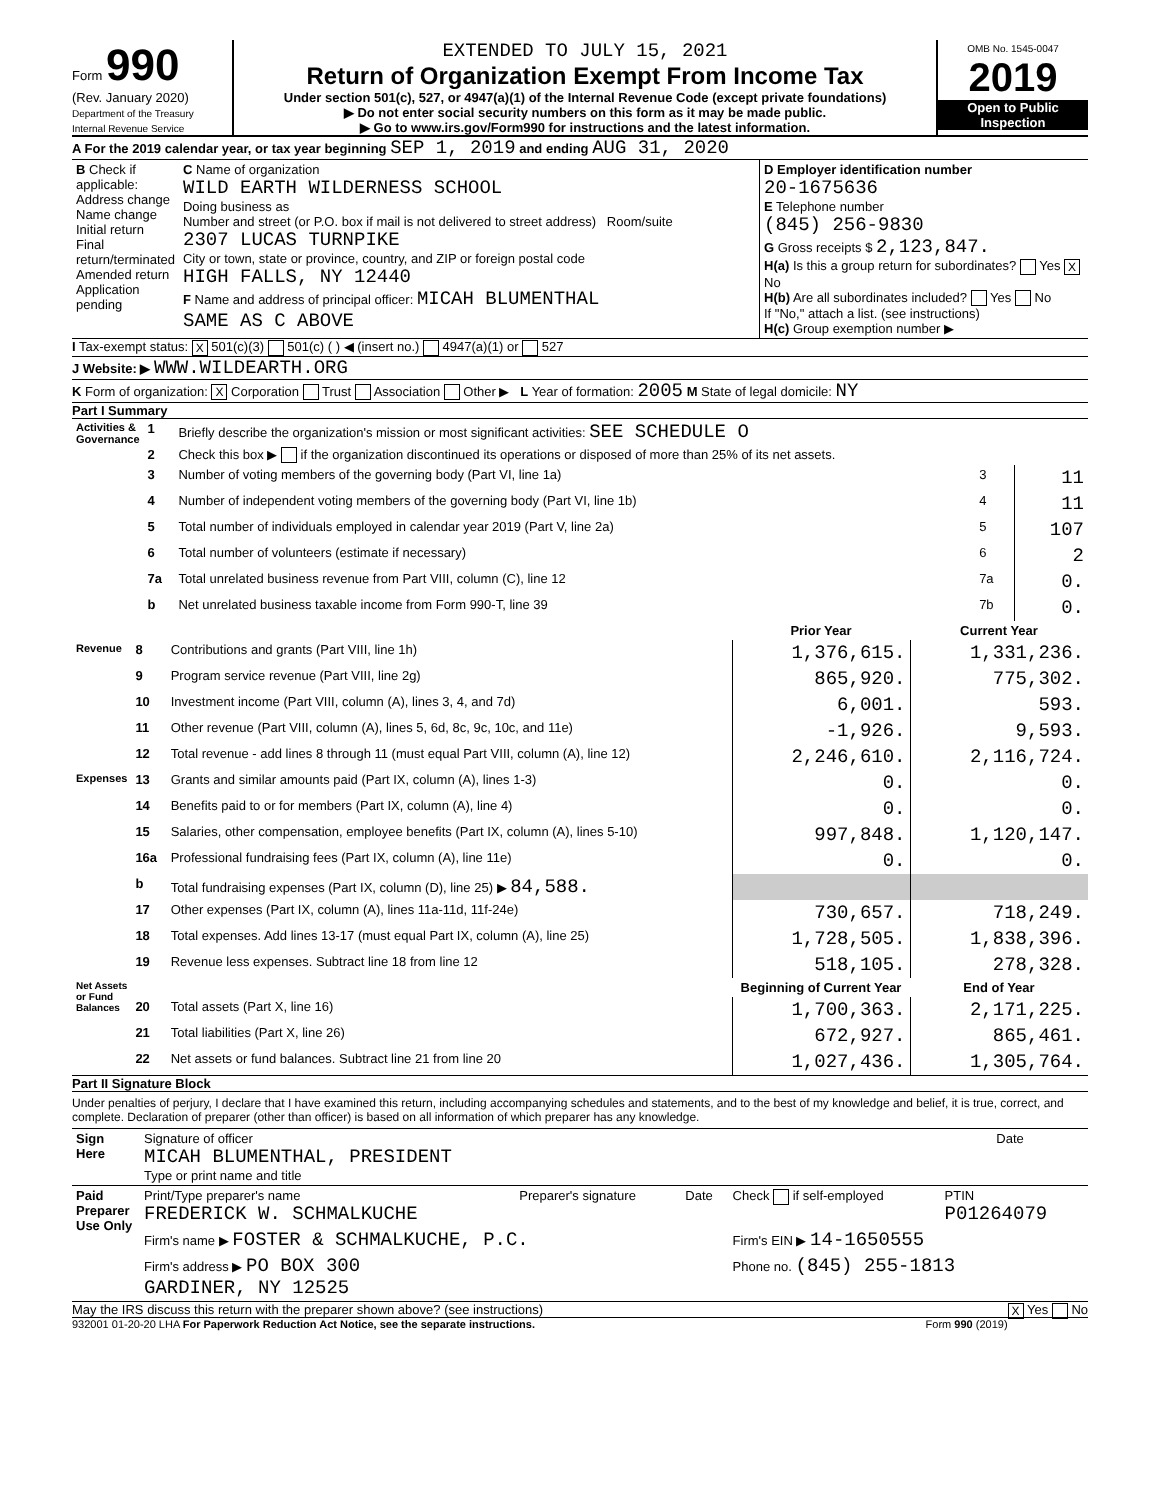Form 990
(Rev. January 2020)
Department of the Treasury
Internal Revenue Service
EXTENDED TO JULY 15, 2021
Return of Organization Exempt From Income Tax
Under section 501(c), 527, or 4947(a)(1) of the Internal Revenue Code (except private foundations)
▶ Do not enter social security numbers on this form as it may be made public.
▶ Go to www.irs.gov/Form990 for instructions and the latest information.
OMB No. 1545-0047
2019
Open to Public Inspection
A For the 2019 calendar year, or tax year beginning SEP 1, 2019 and ending AUG 31, 2020
| B Check if applicable: Address change Name change Initial return Final return/terminated Amended return Application pending | C Name of organization WILD EARTH WILDERNESS SCHOOL Doing business as Number and street (or P.O. box if mail is not delivered to street address) Room/suite 2307 LUCAS TURNPIKE City or town, state or province, country, and ZIP or foreign postal code HIGH FALLS, NY 12440 F Name and address of principal officer: MICAH BLUMENTHAL SAME AS C ABOVE | D Employer identification number 20-1675636 E Telephone number (845) 256-9830 G Gross receipts $ 2,123,847. H(a) Is this a group return for subordinates? Yes X No H(b) Are all subordinates included? Yes No If "No," attach a list. (see instructions) H(c) Group exemption number ▶ |
I Tax-exempt status: X 501(c)(3) 501(c) ( ) ◀ (insert no.) 4947(a)(1) or 527
J Website: ▶ WWW.WILDEARTH.ORG
K Form of organization: X Corporation Trust Association Other ▶ L Year of formation: 2005 M State of legal domicile: NY
Part I Summary
| Activities & Governance | 1 | Briefly describe the organization's mission or most significant activities: SEE SCHEDULE O | | |
| | 2 | Check this box ▶ if the organization discontinued its operations or disposed of more than 25% of its net assets. | | |
| | 3 | Number of voting members of the governing body (Part VI, line 1a) | 3 | 11 |
| | 4 | Number of independent voting members of the governing body (Part VI, line 1b) | 4 | 11 |
| | 5 | Total number of individuals employed in calendar year 2019 (Part V, line 2a) | 5 | 107 |
| | 6 | Total number of volunteers (estimate if necessary) | 6 | 2 |
| | 7a | Total unrelated business revenue from Part VIII, column (C), line 12 | 7a | 0. |
| | b | Net unrelated business taxable income from Form 990-T, line 39 | 7b | 0. |
| | | | Prior Year | Current Year |
| --- | --- | --- | --- | --- |
| Revenue | 8 | Contributions and grants (Part VIII, line 1h) | 1,376,615. | 1,331,236. |
| | 9 | Program service revenue (Part VIII, line 2g) | 865,920. | 775,302. |
| | 10 | Investment income (Part VIII, column (A), lines 3, 4, and 7d) | 6,001. | 593. |
| | 11 | Other revenue (Part VIII, column (A), lines 5, 6d, 8c, 9c, 10c, and 11e) | -1,926. | 9,593. |
| | 12 | Total revenue - add lines 8 through 11 (must equal Part VIII, column (A), line 12) | 2,246,610. | 2,116,724. |
| Expenses | 13 | Grants and similar amounts paid (Part IX, column (A), lines 1-3) | 0. | 0. |
| | 14 | Benefits paid to or for members (Part IX, column (A), line 4) | 0. | 0. |
| | 15 | Salaries, other compensation, employee benefits (Part IX, column (A), lines 5-10) | 997,848. | 1,120,147. |
| | 16a | Professional fundraising fees (Part IX, column (A), line 11e) | 0. | 0. |
| | b | Total fundraising expenses (Part IX, column (D), line 25) ▶ 84,588. | | |
| | 17 | Other expenses (Part IX, column (A), lines 11a-11d, 11f-24e) | 730,657. | 718,249. |
| | 18 | Total expenses. Add lines 13-17 (must equal Part IX, column (A), line 25) | 1,728,505. | 1,838,396. |
| | 19 | Revenue less expenses. Subtract line 18 from line 12 | 518,105. | 278,328. |
| Net Assets or Fund Balances | | | Beginning of Current Year | End of Year |
| | 20 | Total assets (Part X, line 16) | 1,700,363. | 2,171,225. |
| | 21 | Total liabilities (Part X, line 26) | 672,927. | 865,461. |
| | 22 | Net assets or fund balances. Subtract line 21 from line 20 | 1,027,436. | 1,305,764. |
Part II Signature Block
Under penalties of perjury, I declare that I have examined this return, including accompanying schedules and statements, and to the best of my knowledge and belief, it is true, correct, and complete. Declaration of preparer (other than officer) is based on all information of which preparer has any knowledge.
| Sign Here | Signature of officer MICAH BLUMENTHAL, PRESIDENT Type or print name and title | Date |
| Paid Preparer Use Only | Print/Type preparer's name FREDERICK W. SCHMALKUCHE | Preparer's signature | Date | Check if self-employed | PTIN P01264079 |
| | Firm's name ▶ FOSTER & SCHMALKUCHE, P.C. | | | Firm's EIN ▶ 14-1650555 | |
| | Firm's address ▶ PO BOX 300 GARDINER, NY 12525 | | | Phone no. (845) 255-1813 | |
May the IRS discuss this return with the preparer shown above? (see instructions) X Yes No
932001 01-20-20 LHA For Paperwork Reduction Act Notice, see the separate instructions. Form 990 (2019)